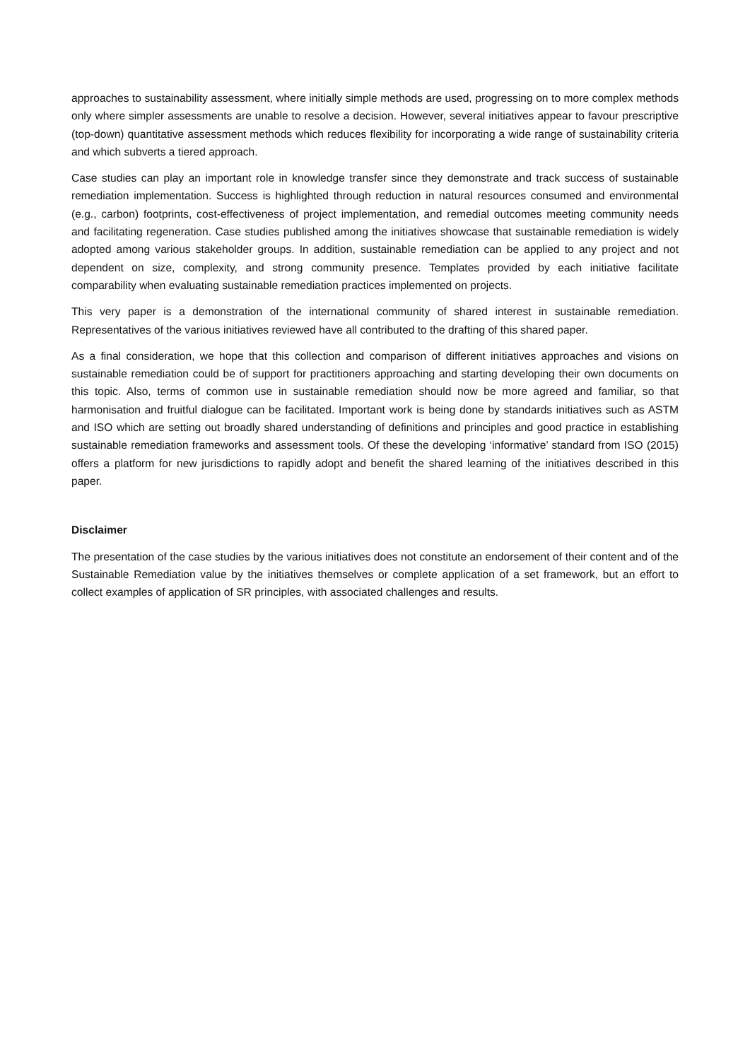approaches to sustainability assessment, where initially simple methods are used, progressing on to more complex methods only where simpler assessments are unable to resolve a decision. However, several initiatives appear to favour prescriptive (top-down) quantitative assessment methods which reduces flexibility for incorporating a wide range of sustainability criteria and which subverts a tiered approach.
Case studies can play an important role in knowledge transfer since they demonstrate and track success of sustainable remediation implementation. Success is highlighted through reduction in natural resources consumed and environmental (e.g., carbon) footprints, cost-effectiveness of project implementation, and remedial outcomes meeting community needs and facilitating regeneration. Case studies published among the initiatives showcase that sustainable remediation is widely adopted among various stakeholder groups. In addition, sustainable remediation can be applied to any project and not dependent on size, complexity, and strong community presence. Templates provided by each initiative facilitate comparability when evaluating sustainable remediation practices implemented on projects.
This very paper is a demonstration of the international community of shared interest in sustainable remediation. Representatives of the various initiatives reviewed have all contributed to the drafting of this shared paper.
As a final consideration, we hope that this collection and comparison of different initiatives approaches and visions on sustainable remediation could be of support for practitioners approaching and starting developing their own documents on this topic. Also, terms of common use in sustainable remediation should now be more agreed and familiar, so that harmonisation and fruitful dialogue can be facilitated. Important work is being done by standards initiatives such as ASTM and ISO which are setting out broadly shared understanding of definitions and principles and good practice in establishing sustainable remediation frameworks and assessment tools. Of these the developing ‘informative’ standard from ISO (2015) offers a platform for new jurisdictions to rapidly adopt and benefit the shared learning of the initiatives described in this paper.
Disclaimer
The presentation of the case studies by the various initiatives does not constitute an endorsement of their content and of the Sustainable Remediation value by the initiatives themselves or complete application of a set framework, but an effort to collect examples of application of SR principles, with associated challenges and results.